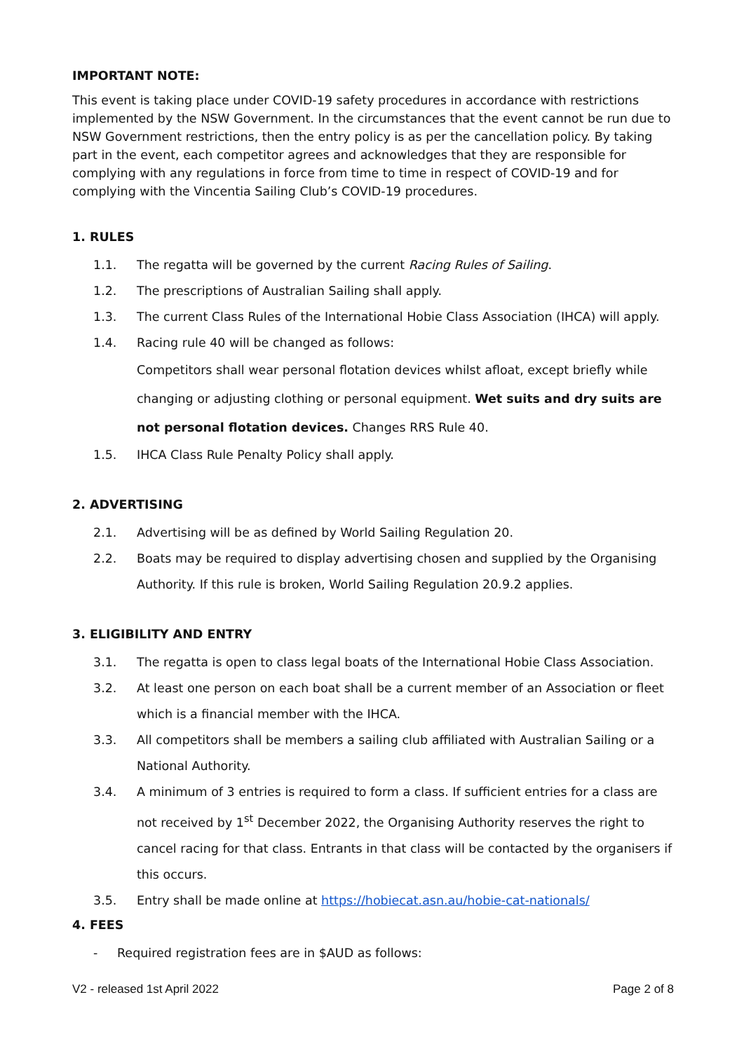IMPORTANT NOTE:
This event is taking place under COVID-19 safety procedures in accordance with restrictions implemented by the NSW Government. In the circumstances that the event cannot be run due to NSW Government restrictions, then the entry policy is as per the cancellation policy. By taking part in the event, each competitor agrees and acknowledges that they are responsible for complying with any regulations in force from time to time in respect of COVID-19 and for complying with the Vincentia Sailing Club’s COVID-19 procedures.
1. RULES
1.1. The regatta will be governed by the current Racing Rules of Sailing.
1.2. The prescriptions of Australian Sailing shall apply.
1.3. The current Class Rules of the International Hobie Class Association (IHCA) will apply.
1.4. Racing rule 40 will be changed as follows:
Competitors shall wear personal flotation devices whilst afloat, except briefly while changing or adjusting clothing or personal equipment. Wet suits and dry suits are not personal flotation devices. Changes RRS Rule 40.
1.5. IHCA Class Rule Penalty Policy shall apply.
2. ADVERTISING
2.1. Advertising will be as defined by World Sailing Regulation 20.
2.2. Boats may be required to display advertising chosen and supplied by the Organising Authority. If this rule is broken, World Sailing Regulation 20.9.2 applies.
3. ELIGIBILITY AND ENTRY
3.1. The regatta is open to class legal boats of the International Hobie Class Association.
3.2. At least one person on each boat shall be a current member of an Association or fleet which is a financial member with the IHCA.
3.3. All competitors shall be members a sailing club affiliated with Australian Sailing or a National Authority.
3.4. A minimum of 3 entries is required to form a class. If sufficient entries for a class are not received by 1<sup>st</sup> December 2022, the Organising Authority reserves the right to cancel racing for that class. Entrants in that class will be contacted by the organisers if this occurs.
3.5. Entry shall be made online at https://hobiecat.asn.au/hobie-cat-nationals/
4. FEES
- Required registration fees are in $AUD as follows:
V2 - released 1st April 2022 Page 2 of 8